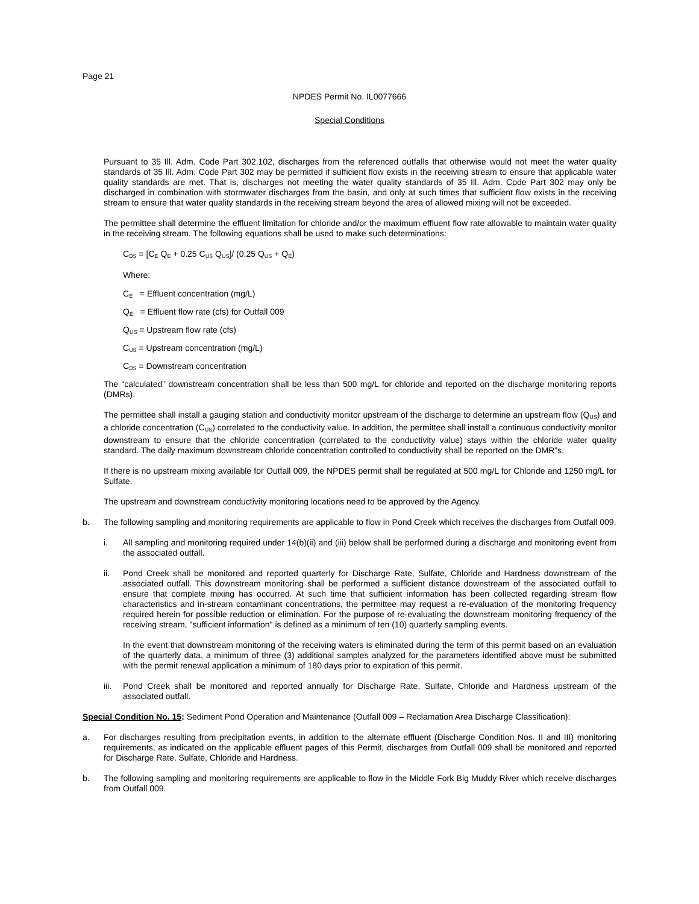Page 21
NPDES Permit No. IL0077666
Special Conditions
Pursuant to 35 Ill. Adm. Code Part 302.102, discharges from the referenced outfalls that otherwise would not meet the water quality standards of 35 Ill. Adm. Code Part 302 may be permitted if sufficient flow exists in the receiving stream to ensure that applicable water quality standards are met. That is, discharges not meeting the water quality standards of 35 Ill. Adm. Code Part 302 may only be discharged in combination with stormwater discharges from the basin, and only at such times that sufficient flow exists in the receiving stream to ensure that water quality standards in the receiving stream beyond the area of allowed mixing will not be exceeded.
The permittee shall determine the effluent limitation for chloride and/or the maximum effluent flow rate allowable to maintain water quality in the receiving stream. The following equations shall be used to make such determinations:
C<sub>DS</sub> = [C<sub>E</sub> Q<sub>E</sub> + 0.25 C<sub>US</sub> Q<sub>US</sub>]/ (0.25 Q<sub>US</sub> + Q<sub>E</sub>)
Where:
C<sub>E</sub> = Effluent concentration (mg/L)
Q<sub>E</sub> = Effluent flow rate (cfs) for Outfall 009
Q<sub>US</sub> = Upstream flow rate (cfs)
C<sub>US</sub> = Upstream concentration (mg/L)
C<sub>DS</sub> = Downstream concentration
The “calculated” downstream concentration shall be less than 500 mg/L for chloride and reported on the discharge monitoring reports (DMRs).
The permittee shall install a gauging station and conductivity monitor upstream of the discharge to determine an upstream flow (Q<sub>US</sub>) and a chloride concentration (C<sub>US</sub>) correlated to the conductivity value. In addition, the permittee shall install a continuous conductivity monitor downstream to ensure that the chloride concentration (correlated to the conductivity value) stays within the chloride water quality standard. The daily maximum downstream chloride concentration controlled to conductivity shall be reported on the DMR”s.
If there is no upstream mixing available for Outfall 009, the NPDES permit shall be regulated at 500 mg/L for Chloride and 1250 mg/L for Sulfate.
The upstream and downstream conductivity monitoring locations need to be approved by the Agency.
b. The following sampling and monitoring requirements are applicable to flow in Pond Creek which receives the discharges from Outfall 009.
i. All sampling and monitoring required under 14(b)(ii) and (iii) below shall be performed during a discharge and monitoring event from the associated outfall.
ii. Pond Creek shall be monitored and reported quarterly for Discharge Rate, Sulfate, Chloride and Hardness downstream of the associated outfall. This downstream monitoring shall be performed a sufficient distance downstream of the associated outfall to ensure that complete mixing has occurred. At such time that sufficient information has been collected regarding stream flow characteristics and in-stream contaminant concentrations, the permittee may request a re-evaluation of the monitoring frequency required herein for possible reduction or elimination. For the purpose of re-evaluating the downstream monitoring frequency of the receiving stream, "sufficient information" is defined as a minimum of ten (10) quarterly sampling events.
In the event that downstream monitoring of the receiving waters is eliminated during the term of this permit based on an evaluation of the quarterly data, a minimum of three (3) additional samples analyzed for the parameters identified above must be submitted with the permit renewal application a minimum of 180 days prior to expiration of this permit.
iii. Pond Creek shall be monitored and reported annually for Discharge Rate, Sulfate, Chloride and Hardness upstream of the associated outfall.
Special Condition No. 15: Sediment Pond Operation and Maintenance (Outfall 009 – Reclamation Area Discharge Classification):
a. For discharges resulting from precipitation events, in addition to the alternate effluent (Discharge Condition Nos. II and III) monitoring requirements, as indicated on the applicable effluent pages of this Permit, discharges from Outfall 009 shall be monitored and reported for Discharge Rate, Sulfate, Chloride and Hardness.
b. The following sampling and monitoring requirements are applicable to flow in the Middle Fork Big Muddy River which receive discharges from Outfall 009.